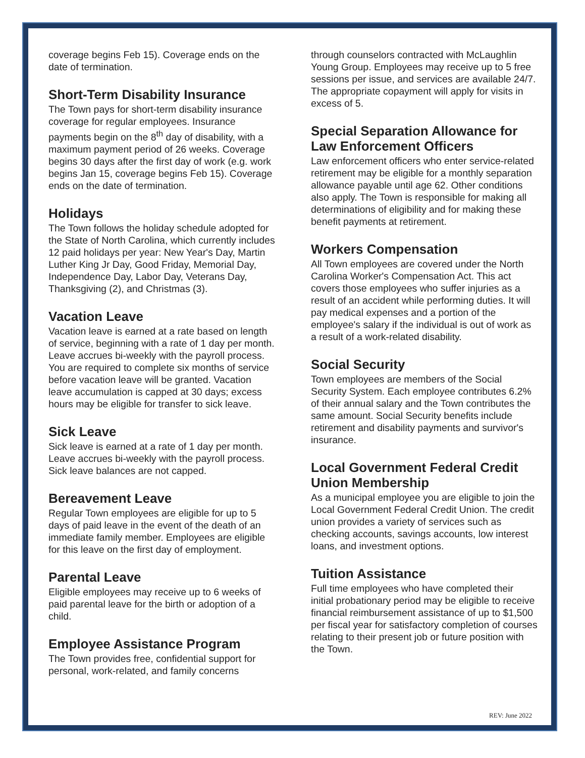coverage begins Feb 15). Coverage ends on the date of termination.
Short-Term Disability Insurance
The Town pays for short-term disability insurance coverage for regular employees. Insurance payments begin on the 8<sup>th</sup> day of disability, with a maximum payment period of 26 weeks. Coverage begins 30 days after the first day of work (e.g. work begins Jan 15, coverage begins Feb 15). Coverage ends on the date of termination.
Holidays
The Town follows the holiday schedule adopted for the State of North Carolina, which currently includes 12 paid holidays per year: New Year's Day, Martin Luther King Jr Day, Good Friday, Memorial Day, Independence Day, Labor Day, Veterans Day, Thanksgiving (2), and Christmas (3).
Vacation Leave
Vacation leave is earned at a rate based on length of service, beginning with a rate of 1 day per month. Leave accrues bi-weekly with the payroll process. You are required to complete six months of service before vacation leave will be granted. Vacation leave accumulation is capped at 30 days; excess hours may be eligible for transfer to sick leave.
Sick Leave
Sick leave is earned at a rate of 1 day per month. Leave accrues bi-weekly with the payroll process. Sick leave balances are not capped.
Bereavement Leave
Regular Town employees are eligible for up to 5 days of paid leave in the event of the death of an immediate family member. Employees are eligible for this leave on the first day of employment.
Parental Leave
Eligible employees may receive up to 6 weeks of paid parental leave for the birth or adoption of a child.
Employee Assistance Program
The Town provides free, confidential support for personal, work-related, and family concerns
through counselors contracted with McLaughlin Young Group. Employees may receive up to 5 free sessions per issue, and services are available 24/7. The appropriate copayment will apply for visits in excess of 5.
Special Separation Allowance for Law Enforcement Officers
Law enforcement officers who enter service-related retirement may be eligible for a monthly separation allowance payable until age 62. Other conditions also apply. The Town is responsible for making all determinations of eligibility and for making these benefit payments at retirement.
Workers Compensation
All Town employees are covered under the North Carolina Worker's Compensation Act. This act covers those employees who suffer injuries as a result of an accident while performing duties. It will pay medical expenses and a portion of the employee's salary if the individual is out of work as a result of a work-related disability.
Social Security
Town employees are members of the Social Security System. Each employee contributes 6.2% of their annual salary and the Town contributes the same amount. Social Security benefits include retirement and disability payments and survivor's insurance.
Local Government Federal Credit Union Membership
As a municipal employee you are eligible to join the Local Government Federal Credit Union. The credit union provides a variety of services such as checking accounts, savings accounts, low interest loans, and investment options.
Tuition Assistance
Full time employees who have completed their initial probationary period may be eligible to receive financial reimbursement assistance of up to $1,500 per fiscal year for satisfactory completion of courses relating to their present job or future position with the Town.
REV: June 2022